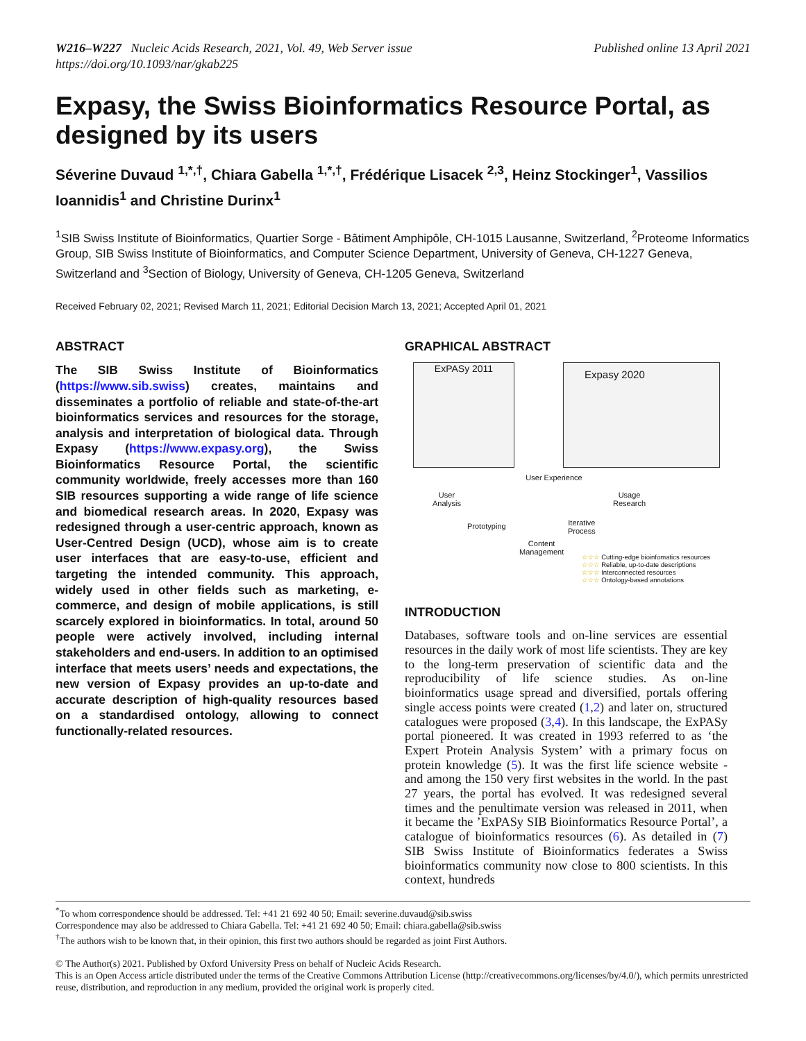W216–W227 Nucleic Acids Research, 2021, Vol. 49, Web Server issue
https://doi.org/10.1093/nar/gkab225
Published online 13 April 2021
Expasy, the Swiss Bioinformatics Resource Portal, as designed by its users
Séverine Duvaud <sup>1,*,†</sup>, Chiara Gabella <sup>1,*,†</sup>, Frédérique Lisacek <sup>2,3</sup>, Heinz Stockinger<sup>1</sup>, Vassilios Ioannidis<sup>1</sup> and Christine Durinx<sup>1</sup>
<sup>1</sup> SIB Swiss Institute of Bioinformatics, Quartier Sorge - Bâtiment Amphipôle, CH-1015 Lausanne, Switzerland, <sup>2</sup>Proteome Informatics Group, SIB Swiss Institute of Bioinformatics, and Computer Science Department, University of Geneva, CH-1227 Geneva, Switzerland and <sup>3</sup>Section of Biology, University of Geneva, CH-1205 Geneva, Switzerland
Received February 02, 2021; Revised March 11, 2021; Editorial Decision March 13, 2021; Accepted April 01, 2021
ABSTRACT
The SIB Swiss Institute of Bioinformatics (https://www.sib.swiss) creates, maintains and disseminates a portfolio of reliable and state-of-the-art bioinformatics services and resources for the storage, analysis and interpretation of biological data. Through Expasy (https://www.expasy.org), the Swiss Bioinformatics Resource Portal, the scientific community worldwide, freely accesses more than 160 SIB resources supporting a wide range of life science and biomedical research areas. In 2020, Expasy was redesigned through a user-centric approach, known as User-Centred Design (UCD), whose aim is to create user interfaces that are easy-to-use, efficient and targeting the intended community. This approach, widely used in other fields such as marketing, e-commerce, and design of mobile applications, is still scarcely explored in bioinformatics. In total, around 50 people were actively involved, including internal stakeholders and end-users. In addition to an optimised interface that meets users’ needs and expectations, the new version of Expasy provides an up-to-date and accurate description of high-quality resources based on a standardised ontology, allowing to connect functionally-related resources.
GRAPHICAL ABSTRACT
ExPASy 2011 Expasy 2020
User Experience
User
Analysis
Usage
Research
Prototyping
Iterative
Process
Content
Management
☆☆☆ Cutting-edge bioinfomatics resources
☆☆☆ Reliable, up-to-date descriptions
☆☆☆ Interconnected resources
☆☆☆ Ontology-based annotations
INTRODUCTION
Databases, software tools and on-line services are essential resources in the daily work of most life scientists. They are key to the long-term preservation of scientific data and the reproducibility of life science studies. As on-line bioinformatics usage spread and diversified, portals offering single access points were created (1,2) and later on, structured catalogues were proposed (3,4). In this landscape, the ExPASy portal pioneered. It was created in 1993 referred to as ‘the Expert Protein Analysis System’ with a primary focus on protein knowledge (5). It was the first life science website - and among the 150 very first websites in the world. In the past 27 years, the portal has evolved. It was redesigned several times and the penultimate version was released in 2011, when it became the ’ExPASy SIB Bioinformatics Resource Portal’, a catalogue of bioinformatics resources (6). As detailed in (7) SIB Swiss Institute of Bioinformatics federates a Swiss bioinformatics community now close to 800 scientists. In this context, hundreds
<sup>*</sup> To whom correspondence should be addressed. Tel: +41 21 692 40 50; Email: severine.duvaud@sib.swiss
Correspondence may also be addressed to Chiara Gabella. Tel: +41 21 692 40 50; Email: chiara.gabella@sib.swiss
<sup>†</sup> The authors wish to be known that, in their opinion, this first two authors should be regarded as joint First Authors.
© The Author(s) 2021. Published by Oxford University Press on behalf of Nucleic Acids Research.
This is an Open Access article distributed under the terms of the Creative Commons Attribution License (http://creativecommons.org/licenses/by/4.0/), which permits unrestricted reuse, distribution, and reproduction in any medium, provided the original work is properly cited.